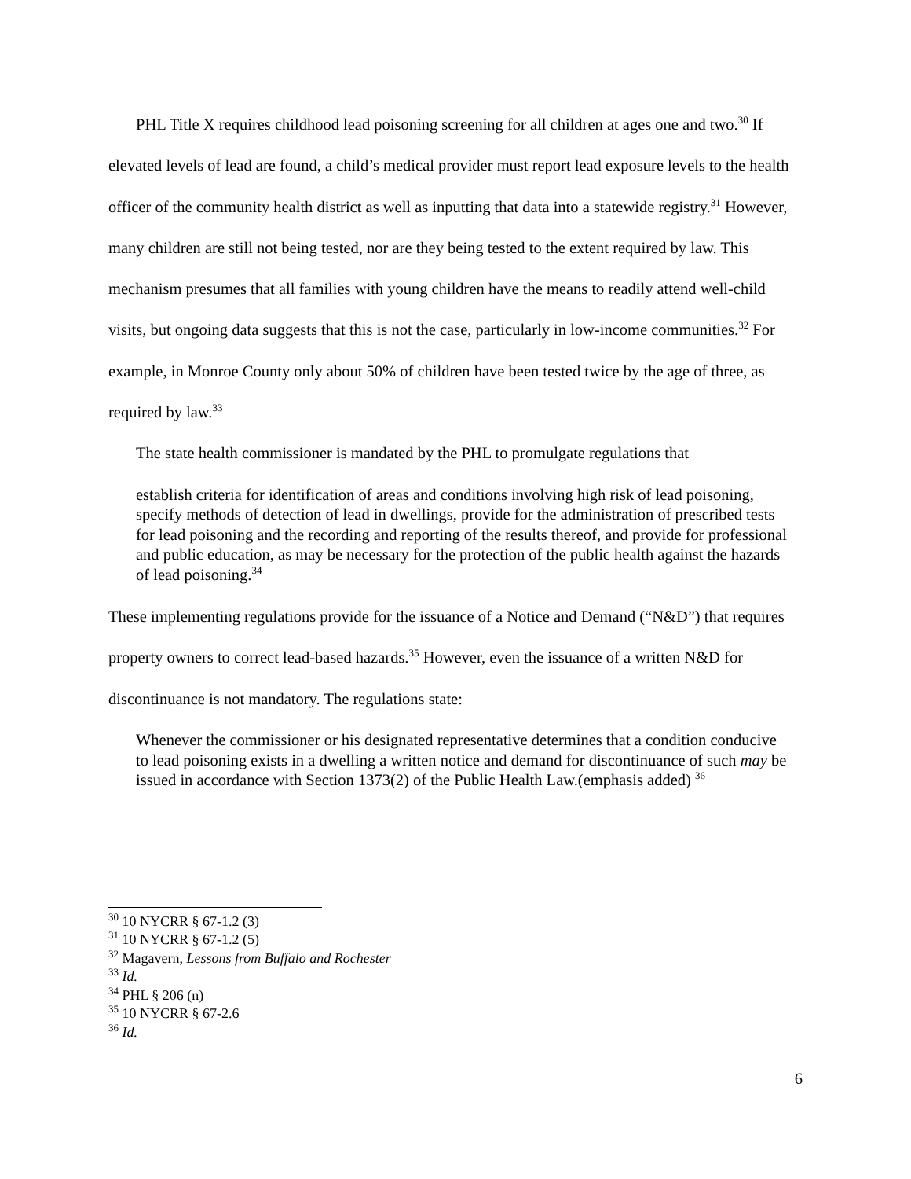PHL Title X requires childhood lead poisoning screening for all children at ages one and two.<sup>30</sup> If elevated levels of lead are found, a child’s medical provider must report lead exposure levels to the health officer of the community health district as well as inputting that data into a statewide registry.<sup>31</sup> However, many children are still not being tested, nor are they being tested to the extent required by law. This mechanism presumes that all families with young children have the means to readily attend well-child visits, but ongoing data suggests that this is not the case, particularly in low-income communities.<sup>32</sup> For example, in Monroe County only about 50% of children have been tested twice by the age of three, as required by law.<sup>33</sup>
The state health commissioner is mandated by the PHL to promulgate regulations that
establish criteria for identification of areas and conditions involving high risk of lead poisoning, specify methods of detection of lead in dwellings, provide for the administration of prescribed tests for lead poisoning and the recording and reporting of the results thereof, and provide for professional and public education, as may be necessary for the protection of the public health against the hazards of lead poisoning.<sup>34</sup>
These implementing regulations provide for the issuance of a Notice and Demand (“N&D”) that requires property owners to correct lead-based hazards.<sup>35</sup> However, even the issuance of a written N&D for discontinuance is not mandatory. The regulations state:
Whenever the commissioner or his designated representative determines that a condition conducive to lead poisoning exists in a dwelling a written notice and demand for discontinuance of such may be issued in accordance with Section 1373(2) of the Public Health Law.(emphasis added) <sup>36</sup>
<sup>30</sup> 10 NYCRR § 67-1.2 (3)
<sup>31</sup> 10 NYCRR § 67-1.2 (5)
<sup>32</sup> Magavern, Lessons from Buffalo and Rochester
<sup>33</sup> Id.
<sup>34</sup> PHL § 206 (n)
<sup>35</sup> 10 NYCRR § 67-2.6
<sup>36</sup> Id.
6